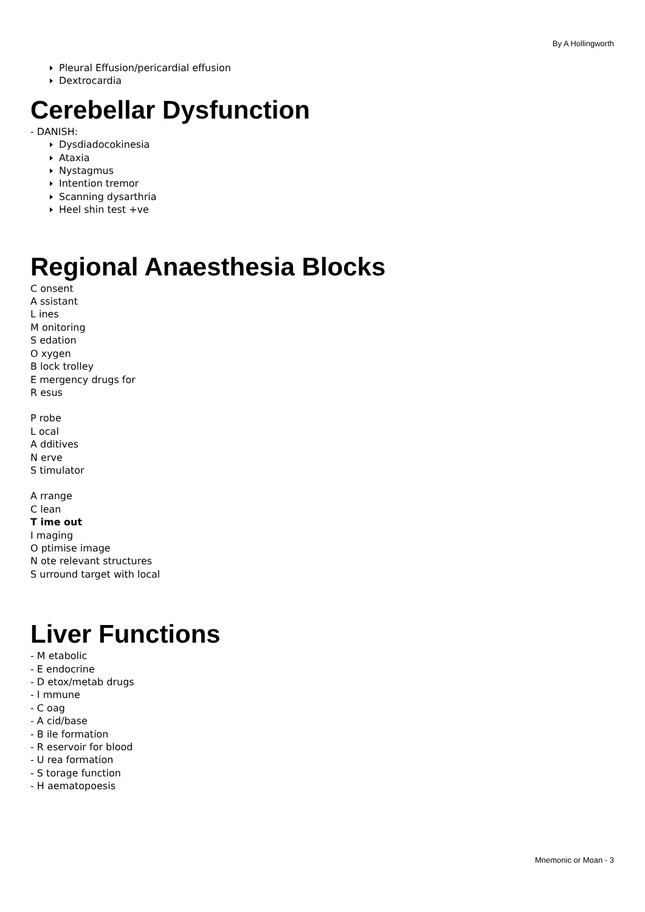By A Hollingworth
Pleural Effusion/pericardial effusion
Dextrocardia
Cerebellar Dysfunction
- DANISH:
Dysdiadocokinesia
Ataxia
Nystagmus
Intention tremor
Scanning dysarthria
Heel shin test +ve
Regional Anaesthesia Blocks
C onsent
A ssistant
L ines
M onitoring
S edation
O xygen
B lock trolley
E mergency drugs for
R esus
P robe
L ocal
A dditives
N erve
S timulator
A rrange
C lean
T ime out
I maging
O ptimise image
N ote relevant structures
S urround target with local
Liver Functions
- M etabolic
- E endocrine
- D etox/metab drugs
- I mmune
- C oag
- A cid/base
- B ile formation
- R eservoir for blood
- U rea formation
- S torage function
- H aematopoesis
Mnemonic or Moan - 3